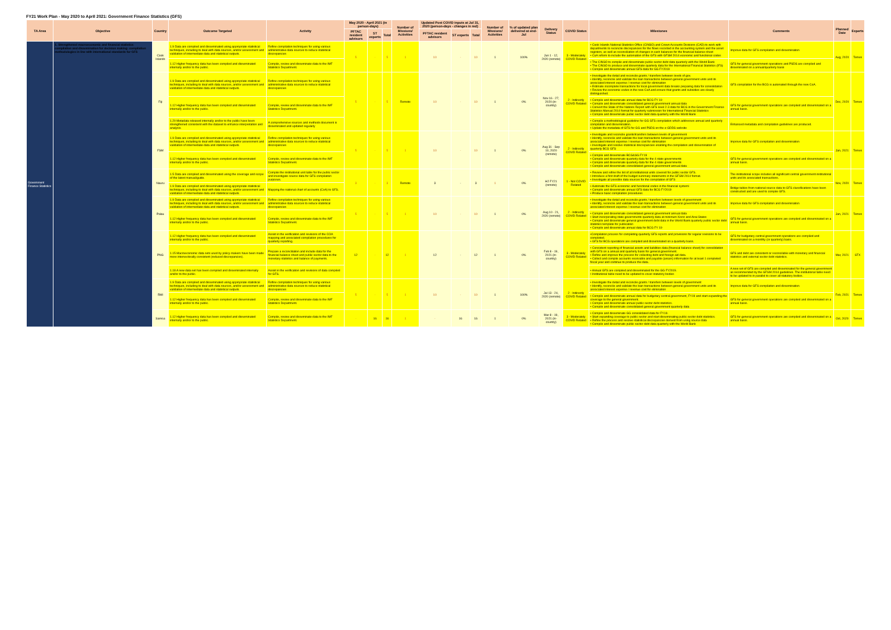FY21 Work Plan - May 2020 to April 2021: Government Finance Statistics (GFS)
| TA Area | Objective | Country | Outcome Targeted | Activity | May 2020 - April 2021 (in person-days) | | | Number of Missions/ Activities | Updated Post COVID inputs at Jul 31, 2020 (person-days - changes in red) | | | Number of Missions/ Activities | % of updated plan delivered at end-Jul | Delivery Status | COVID Status | Milestones | Comments | Planned Date | Experts |
| --- | --- | --- | --- | --- | --- | --- | --- | --- | --- | --- | --- | --- | --- | --- | --- | --- | --- | --- | --- |
| | | | | | PFTAC resident advisors | ST experts | Total | | PFTAC resident advisors | ST experts | Total | | | | | | | | |
| Government Finance Statistics | 1. Strengthened macroeconomic and financial statistics compilation and dissemination for decision making: compilation methodologies in line with international standards for GFS | Cook Islands | 1.9 Data are compiled and disseminated using appropriate statistical techniques, including to deal with data sources, and/or assessment and validation of intermediate data and statistical outputs. | Refine compilation techniques for using various administrative data sources to reduce statistical discrepancies | 5 | - | 5 | 1 | 10 | - | 10 | 1 | 100% | Jun 1 - 12, 2020 (remote) | 3 - Moderately COVID Related | • Cook Islands National Statistics Office (CINSO) and Crown Accounts Divisions (CAD) to work with departments to reconcile discrepancies for the flows recorded in the accounting system and the asset registers, as well as reconciliation of changes in cash balances for the financial balance sheet • CoA reform to include the automation of the GFS with GFSM 2014 economic and functional codes | Improve data for GFS compilation and dissemination | Aug, 2020 | Temes |
| | | | 1.12 Higher frequency data has been compiled and disseminated internally and/or to the public. | Compile, review and disseminate data to the IMF Statistics Department. | | | | | | | | | | | | • The CINSO to compile and disseminate public sector debt data quarterly with the World Bank • The CINSO to produce and disseminate quarterly data for the International Financial Statistics (IFS) • Compile and disseminate annual GFS data for GG FY2019 | GFS for general government operations and PSDS are compiled and disseminated on a annual/quarterly basis | | |
| | | Fiji | 1.9 Data are compiled and disseminated using appropriate statistical techniques, including to deal with data sources, and/or assessment and validation of intermediate data and statistical outputs. | Refine compilation techniques for using various administrative data sources to reduce statistical discrepancies | 5 | - | 5 | Remote | 10 | - | 10 | 1 | 0% | Nov 16 - 27, 2020 (in-country) | 2 - Indirectly COVID Related | • Investigate the detail and reconcile grants / transfers between levels of gov. • Identify, reconcile and validate the loan transactions between general government units and its associated interest expense / revenue cost for elimination • Estimate incomplete transactions for local government data breaks preparing data for consolidation • Review the economic codes in the new CoA and ensure that grants and subsidies are clearly distinguished. | GFS compilation for the BCG is automated through the new CoA. | Dec, 2020 | Temes |
| | | | 1.12 Higher frequency data has been compiled and disseminated internally and/or to the public. | Compile, review and disseminate data to the IMF Statistics Department. | | | | | | | | | | | | • Compile and disseminate annual data for BCG FY 19 • Compile and disseminate consolidated general government annual data • Convert the State of the Nations Report with GFS level 2-3 data for BCG in the Government Finance Statistics Manual 2014 format for quarterly submission for International Financial Statistics • Compile and disseminate public sector debt data quarterly with the World Bank | GFS for general government operations are compiled and disseminated on a annual basis. | | |
| | | | 1.20 Metadata released internally and/or to the public have been strengthened consistent with the dataset to enhance interpretation and analysis. | A comprehensive sources and methods document is disseminated and updated regularly | | | | | | | | | | | | • Compile a methodological guideline for GG GFS compilation which addresses annual and quarterly compilation and dissemination. • Update the metadata of GFS for GG and PSDS on the e-GDDS website | Enhanced metadata and compilation guidelines are produced. | | |
| | | FSM | 1.9 Data are compiled and disseminated using appropriate statistical techniques, including to deal with data sources, and/or assessment and validation of intermediate data and statistical outputs. | Refine compilation techniques for using various administrative data sources to reduce statistical discrepancies | 5 | - | 5 | 1 | 10 | - | 10 | 1 | 0% | Aug 31 - Sep 10, 2020 (remote) | 2 - Indirectly COVID Related | • Investigate and reconcile grants/transfers between levels of government • Identify, reconcile and validate the loan transactions between general government units and its associated interest expense / revenue cost for elimination • Investigate and resolve statistical discrepancies enabling the compilation and dissemination of quarterly BCG GFS | Improve data for GFS compilation and dissemination | Jan, 2021 | Temes |
| | | | 1.12 Higher frequency data has been compiled and disseminated internally and/or to the public. | Compile, review and disseminate data to the IMF Statistics Department. | | | | | | | | | | | | • Compile and disseminate BCG&SG FY19 • Compile and disseminate quarterly data for the 4 state governments • Compile and disseminate quarterly data for the 4 state governments • Compile and disseminate consolidated general government annual data | GFS for general government operations are compiled and disseminated on a annual basis. | | |
| | | Nauru | 1.5 Data are compiled and disseminated using the coverage and scope of the latest manual/guide. | Compile the institutional unit table for the public sector and investigate source data for GFS compilation purposes. | 3 | - | 3 | Remote | 3 | - | 3 | 1 | 0% | H2 FY21 (remote) | 1 - Not COVID Related | • Review and refine the list of all institutional units covered for public sector GFS. • Introduce a first draft of the budget summary statements in the GFSM 2014 format. • Investigate all possible data sources for the compilation of GFS | The institutional scope includes all significant central government institutional units and its associated transactions. | Nov, 2020 | Temes |
| | | | 1.9 Data are compiled and disseminated using appropriate statistical techniques, including to deal with data sources, and/or assessment and validation of intermediate data and statistical outputs. | Mapping the national chart of accounts (CoA) to GFS. | | | | | | | | | | | | • Automate the GFS economic and functional codes in the financial system\ • Compile and disseminate annual GFS data for BCG FY2019 • Produce basic compilation procedures | Bridge tables from national source data to GFS classifications have been constructed and are used to compile GFS. | | |
| | | Palau | 1.9 Data are compiled and disseminated using appropriate statistical techniques, including to deal with data sources, and/or assessment and validation of intermediate data and statistical outputs. | Refine compilation techniques for using various administrative data sources to reduce statistical discrepancies | 5 | - | 5 | 1 | 10 | - | 10 | 1 | 0% | Aug 10 - 21, 2020 (remote) | 2 - Indirectly COVID Related | • Investigate the detail and reconcile grants / transfers between levels of government • Identify, reconcile and validate the loan transactions between general government units and its associated interest expense / revenue cost for elimination | Improve data for GFS compilation and dissemination | Jan, 2021 | Temes |
| | | | 1.12 Higher frequency data has been compiled and disseminated internally and/or to the public. | Compile, review and disseminate data to the IMF Statistics Department. | | | | | | | | | | | | • Compile and disseminate consolidated general government annual data • Start incorporating state governments quarterly data at minimum Koror and Airai States • Compile and disseminate general government debt data in the World Bank quarterly public sector debt statistics template for publication • Compile and disseminate annual data for BCG FY 19 | GFS for general government operations are compiled and disseminated on a annual basis. | | |
| | | PNG | 1.12 Higher frequency data has been compiled and disseminated internally and/or to the public. | Assist in the verification and revisions of the COA mapping and associated compilation procedures for quarterly reporting. | 12 | - | 12 | 1 | 12 | - | 12 | 1 | 0% | Feb 8 - 19, 2021 (in-country) | 3 - Moderately COVID Related | •Compilation process for completing quarterly GFS reports and provisions for regular revisions to be completed. • GFS for BCG operations are compiled and disseminated on a quarterly basis. | GFS for budgetary central government operations are compiled and disseminated on a monthly (or quarterly) basis. | Mar, 2021 | STX |
| | | | 1.15 Macroeconomic data sets used by policy-makers have been made more intersectorally consistent (reduced discrepancies). | Prepare a reconciliation and include data for the financial balance sheet and public sector data to the monetary statistics and balance of payments. | | | | | | | | | | | | • Consistent reporting of financial assets and liabilities data (financial balance sheet) for consolidation with GFS on a annual and quarterly basis for general government. • Refine and improve the process for collecting debt and foreign aid data. • Collect and compile accounts receivable and payable (arears) information for at least 1 completed fiscal year and continue to produce the data. | GFS and debt are consistent or reconcilable with monetary and financial statistics and external sector debt statistics. | | |
| | | | 1.18 A new data set has been compiled and disseminated internally and/or to the public. | Assist in the verification and revisions of data compiled for GFS. | | | | | | | | | | | | • Annual GFS are compiled and disseminated for the GG FY2019. • Institutional table need to be updated to cover statutory bodies | A new set of GFS are compiled and disseminated for the general government as recommended by the GFSM 2014 guidelines. The institutional table need to be updated to in parallel to cover all statutory bodies. | | |
| | | RMI | 1.9 Data are compiled and disseminated using appropriate statistical techniques, including to deal with data sources, and/or assessment and validation of intermediate data and statistical outputs. | Refine compilation techniques for using various administrative data sources to reduce statistical discrepancies | 5 | - | 5 | 1 | 10 | - | 10 | 1 | 100% | Jul 13 - 24, 2020 (remote) | 2 - Indirectly COVID Related | • Investigate the detail and reconcile grants / transfers between levels of government • Identify, reconcile and validate the loan transactions between general government units and its associated interest expense / revenue cost for elimination | Improve data for GFS compilation and dissemination | Feb, 2021 | Temes |
| | | | 1.12 Higher frequency data has been compiled and disseminated internally and/or to the public. | Compile, review and disseminate data to the IMF Statistics Department. | | | | | | | | | | | | • Compile and disseminate annual data for budgetary central government, FY19 and start expanding the coverage to the general government. • Compile and disseminate annual public sector debt statistics. • Compile and disseminate consolidated general government quarterly data | GFS for general government operations are compiled and disseminated on a annual basis. | | |
| | | Samoa | 1.12 Higher frequency data has been compiled and disseminated internally and/or to the public. | Compile, review and disseminate data to the IMF Statistics Department. | - | 16 | 16 | 1 | - | 16 | 16 | 1 | 0% | Mar 8 - 19, 2021 (in-country) | 3 - Moderately COVID Related | • Compile and disseminate GG consolidated data for FY19. • Start expanding coverage to public sector and start disseminating public sector debt statistics. • Refine the process and resolve statistical discrepancies derived from using source data • Compile and disseminate public sector debt data quarterly with the World Bank | GFS for general government operations are compiled and disseminated on a annual basis. | Oct, 2020 | Temes |